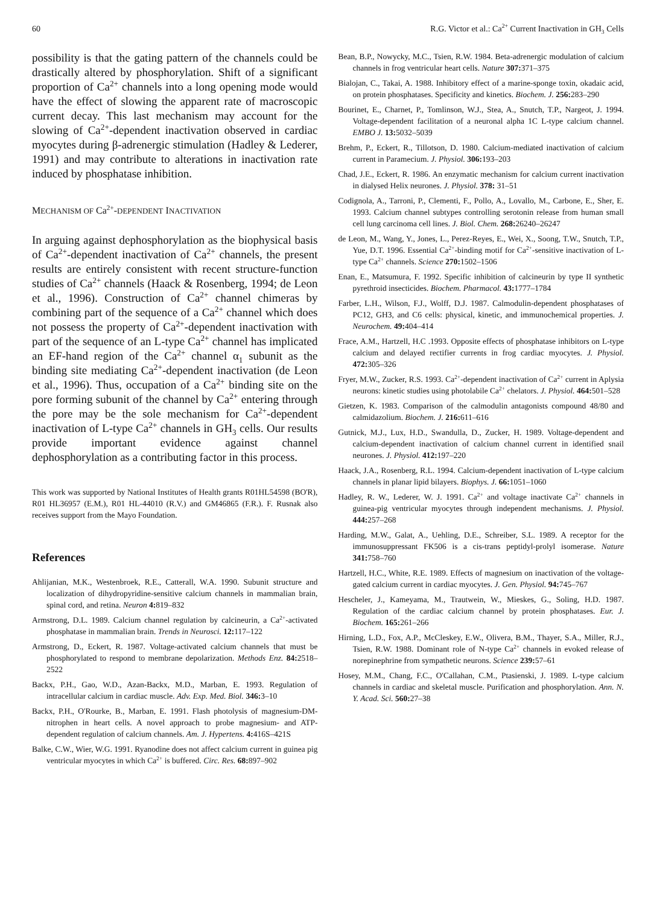60 R.G. Victor et al.: Ca<sup>2+</sup> Current Inactivation in GH<sub>3</sub> Cells
possibility is that the gating pattern of the channels could be drastically altered by phosphorylation. Shift of a significant proportion of Ca<sup>2+</sup> channels into a long opening mode would have the effect of slowing the apparent rate of macroscopic current decay. This last mechanism may account for the slowing of Ca<sup>2+</sup>-dependent inactivation observed in cardiac myocytes during β-adrenergic stimulation (Hadley & Lederer, 1991) and may contribute to alterations in inactivation rate induced by phosphatase inhibition.
MECHANISM OF Ca<sup>2+</sup>-DEPENDENT INACTIVATION
In arguing against dephosphorylation as the biophysical basis of Ca<sup>2+</sup>-dependent inactivation of Ca<sup>2+</sup> channels, the present results are entirely consistent with recent structure-function studies of Ca<sup>2+</sup> channels (Haack & Rosenberg, 1994; de Leon et al., 1996). Construction of Ca<sup>2+</sup> channel chimeras by combining part of the sequence of a Ca<sup>2+</sup> channel which does not possess the property of Ca<sup>2+</sup>-dependent inactivation with part of the sequence of an L-type Ca<sup>2+</sup> channel has implicated an EF-hand region of the Ca<sup>2+</sup> channel α<sub>1</sub> subunit as the binding site mediating Ca<sup>2+</sup>-dependent inactivation (de Leon et al., 1996). Thus, occupation of a Ca<sup>2+</sup> binding site on the pore forming subunit of the channel by Ca<sup>2+</sup> entering through the pore may be the sole mechanism for Ca<sup>2+</sup>-dependent inactivation of L-type Ca<sup>2+</sup> channels in GH<sub>3</sub> cells. Our results provide important evidence against channel dephosphorylation as a contributing factor in this process.
This work was supported by National Institutes of Health grants R01HL54598 (BO'R), R01 HL36957 (E.M.), R01 HL-44010 (R.V.) and GM46865 (F.R.). F. Rusnak also receives support from the Mayo Foundation.
References
Ahlijanian, M.K., Westenbroek, R.E., Catterall, W.A. 1990. Subunit structure and localization of dihydropyridine-sensitive calcium channels in mammalian brain, spinal cord, and retina. Neuron 4: 819–832
Armstrong, D.L. 1989. Calcium channel regulation by calcineurin, a Ca<sup>2+</sup>-activated phosphatase in mammalian brain. Trends in Neurosci. 12: 117–122
Armstrong, D., Eckert, R. 1987. Voltage-activated calcium channels that must be phosphorylated to respond to membrane depolarization. Methods Enz. 84: 2518–2522
Backx, P.H., Gao, W.D., Azan-Backx, M.D., Marban, E. 1993. Regulation of intracellular calcium in cardiac muscle. Adv. Exp. Med. Biol. 346: 3–10
Backx, P.H., O'Rourke, B., Marban, E. 1991. Flash photolysis of magnesium-DM-nitrophen in heart cells. A novel approach to probe magnesium- and ATP-dependent regulation of calcium channels. Am. J. Hypertens. 4: 416S–421S
Balke, C.W., Wier, W.G. 1991. Ryanodine does not affect calcium current in guinea pig ventricular myocytes in which Ca<sup>2+</sup> is buffered. Circ. Res. 68: 897–902
Bean, B.P., Nowycky, M.C., Tsien, R.W. 1984. Beta-adrenergic modulation of calcium channels in frog ventricular heart cells. Nature 307: 371–375
Bialojan, C., Takai, A. 1988. Inhibitory effect of a marine-sponge toxin, okadaic acid, on protein phosphatases. Specificity and kinetics. Biochem. J. 256: 283–290
Bourinet, E., Charnet, P., Tomlinson, W.J., Stea, A., Snutch, T.P., Nargeot, J. 1994. Voltage-dependent facilitation of a neuronal alpha 1C L-type calcium channel. EMBO J. 13: 5032–5039
Brehm, P., Eckert, R., Tillotson, D. 1980. Calcium-mediated inactivation of calcium current in Paramecium. J. Physiol. 306: 193–203
Chad, J.E., Eckert, R. 1986. An enzymatic mechanism for calcium current inactivation in dialysed Helix neurones. J. Physiol. 378: 31–51
Codignola, A., Tarroni, P., Clementi, F., Pollo, A., Lovallo, M., Carbone, E., Sher, E. 1993. Calcium channel subtypes controlling serotonin release from human small cell lung carcinoma cell lines. J. Biol. Chem. 268: 26240–26247
de Leon, M., Wang, Y., Jones, L., Perez-Reyes, E., Wei, X., Soong, T.W., Snutch, T.P., Yue, D.T. 1996. Essential Ca<sup>2+</sup>-binding motif for Ca<sup>2+</sup>-sensitive inactivation of L-type Ca<sup>2+</sup> channels. Science 270: 1502–1506
Enan, E., Matsumura, F. 1992. Specific inhibition of calcineurin by type II synthetic pyrethroid insecticides. Biochem. Pharmacol. 43: 1777–1784
Farber, L.H., Wilson, F.J., Wolff, D.J. 1987. Calmodulin-dependent phosphatases of PC12, GH3, and C6 cells: physical, kinetic, and immunochemical properties. J. Neurochem. 49: 404–414
Frace, A.M., Hartzell, H.C .1993. Opposite effects of phosphatase inhibitors on L-type calcium and delayed rectifier currents in frog cardiac myocytes. J. Physiol. 472: 305–326
Fryer, M.W., Zucker, R.S. 1993. Ca<sup>2+</sup>-dependent inactivation of Ca<sup>2+</sup> current in Aplysia neurons: kinetic studies using photolabile Ca<sup>2+</sup> chelators. J. Physiol. 464: 501–528
Gietzen, K. 1983. Comparison of the calmodulin antagonists compound 48/80 and calmidazolium. Biochem. J. 216: 611–616
Gutnick, M.J., Lux, H.D., Swandulla, D., Zucker, H. 1989. Voltage-dependent and calcium-dependent inactivation of calcium channel current in identified snail neurones. J. Physiol. 412: 197–220
Haack, J.A., Rosenberg, R.L. 1994. Calcium-dependent inactivation of L-type calcium channels in planar lipid bilayers. Biophys. J. 66: 1051–1060
Hadley, R. W., Lederer, W. J. 1991. Ca<sup>2+</sup> and voltage inactivate Ca<sup>2+</sup> channels in guinea-pig ventricular myocytes through independent mechanisms. J. Physiol. 444: 257–268
Harding, M.W., Galat, A., Uehling, D.E., Schreiber, S.L. 1989. A receptor for the immunosuppressant FK506 is a cis-trans peptidyl-prolyl isomerase. Nature 341: 758–760
Hartzell, H.C., White, R.E. 1989. Effects of magnesium on inactivation of the voltage-gated calcium current in cardiac myocytes. J. Gen. Physiol. 94: 745–767
Hescheler, J., Kameyama, M., Trautwein, W., Mieskes, G., Soling, H.D. 1987. Regulation of the cardiac calcium channel by protein phosphatases. Eur. J. Biochem. 165: 261–266
Hirning, L.D., Fox, A.P., McCleskey, E.W., Olivera, B.M., Thayer, S.A., Miller, R.J., Tsien, R.W. 1988. Dominant role of N-type Ca<sup>2+</sup> channels in evoked release of norepinephrine from sympathetic neurons. Science 239: 57–61
Hosey, M.M., Chang, F.C., O'Callahan, C.M., Ptasienski, J. 1989. L-type calcium channels in cardiac and skeletal muscle. Purification and phosphorylation. Ann. N. Y. Acad. Sci. 560: 27–38